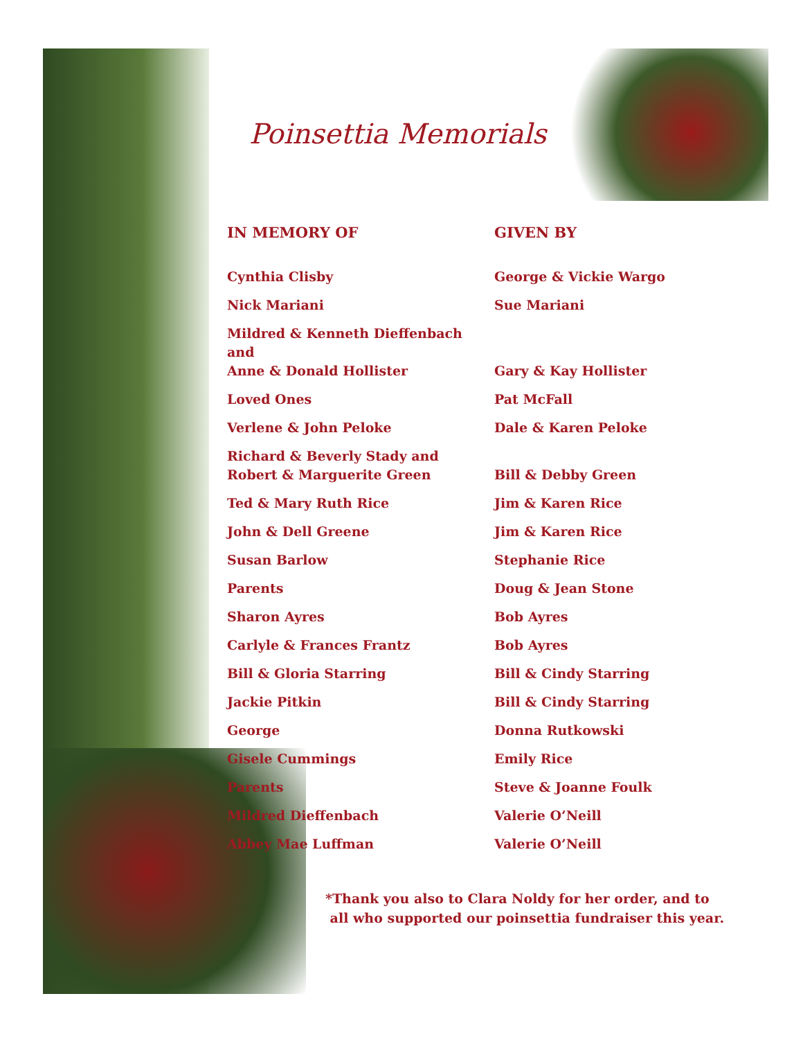Poinsettia Memorials
| IN MEMORY OF | GIVEN BY |
| --- | --- |
| Cynthia Clisby | George & Vickie Wargo |
| Nick Mariani | Sue Mariani |
| Mildred & Kenneth Dieffenbach and Anne & Donald Hollister | Gary & Kay Hollister |
| Loved Ones | Pat McFall |
| Verlene & John Peloke | Dale & Karen Peloke |
| Richard & Beverly Stady and Robert & Marguerite Green | Bill & Debby Green |
| Ted & Mary Ruth Rice | Jim & Karen Rice |
| John & Dell Greene | Jim & Karen Rice |
| Susan Barlow | Stephanie Rice |
| Parents | Doug & Jean Stone |
| Sharon Ayres | Bob Ayres |
| Carlyle & Frances Frantz | Bob Ayres |
| Bill & Gloria Starring | Bill & Cindy Starring |
| Jackie Pitkin | Bill & Cindy Starring |
| George | Donna Rutkowski |
| Gisele Cummings | Emily Rice |
| Parents | Steve & Joanne Foulk |
| Mildred Dieffenbach | Valerie O’Neill |
| Abbey Mae Luffman | Valerie O’Neill |
*Thank you also to Clara Noldy for her order, and to
all who supported our poinsettia fundraiser this year.